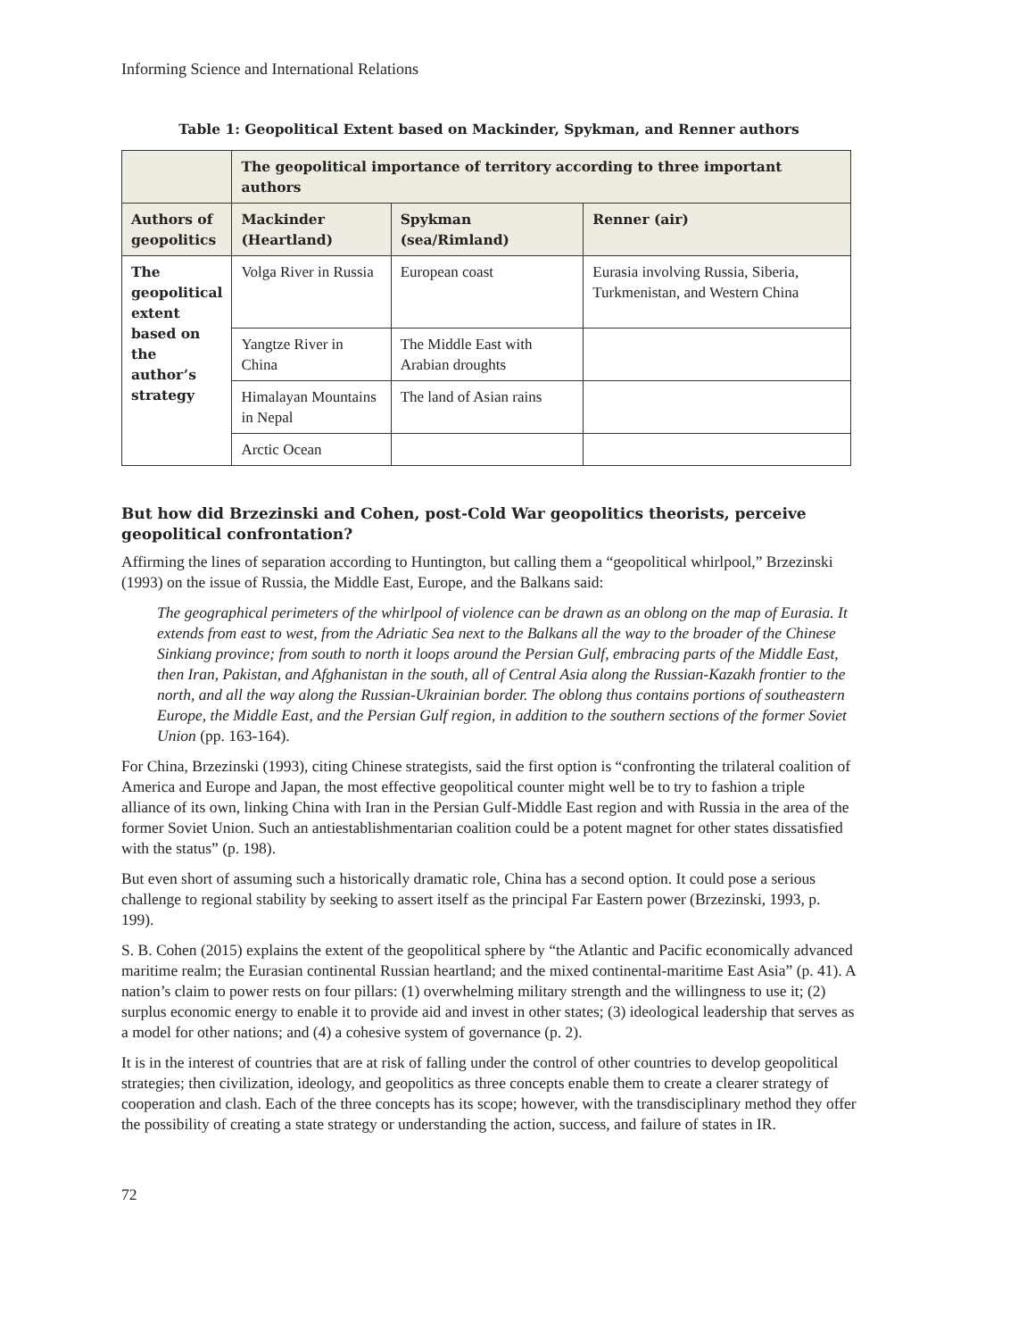Informing Science and International Relations
Table 1: Geopolitical Extent based on Mackinder, Spykman, and Renner authors
| | The geopolitical importance of territory according to three important authors | | |
| --- | --- | --- | --- |
| Authors of geopolitics | Mackinder (Heartland) | Spykman (sea/Rimland) | Renner (air) |
| The geopolitical extent based on the author’s strategy | Volga River in Russia | European coast | Eurasia involving Russia, Siberia, Turkmenistan, and Western China |
| | Yangtze River in China | The Middle East with Arabian droughts | |
| | Himalayan Mountains in Nepal | The land of Asian rains | |
| | Arctic Ocean | | |
But how did Brzezinski and Cohen, post-Cold War geopolitics theorists, perceive geopolitical confrontation?
Affirming the lines of separation according to Huntington, but calling them a “geopolitical whirlpool,” Brzezinski (1993) on the issue of Russia, the Middle East, Europe, and the Balkans said:
The geographical perimeters of the whirlpool of violence can be drawn as an oblong on the map of Eurasia. It extends from east to west, from the Adriatic Sea next to the Balkans all the way to the broader of the Chinese Sinkiang province; from south to north it loops around the Persian Gulf, embracing parts of the Middle East, then Iran, Pakistan, and Afghanistan in the south, all of Central Asia along the Russian-Kazakh frontier to the north, and all the way along the Russian-Ukrainian border. The oblong thus contains portions of southeastern Europe, the Middle East, and the Persian Gulf region, in addition to the southern sections of the former Soviet Union (pp. 163-164).
For China, Brzezinski (1993), citing Chinese strategists, said the first option is “confronting the trilateral coalition of America and Europe and Japan, the most effective geopolitical counter might well be to try to fashion a triple alliance of its own, linking China with Iran in the Persian Gulf-Middle East region and with Russia in the area of the former Soviet Union. Such an antiestablishmentarian coalition could be a potent magnet for other states dissatisfied with the status” (p. 198).
But even short of assuming such a historically dramatic role, China has a second option. It could pose a serious challenge to regional stability by seeking to assert itself as the principal Far Eastern power (Brzezinski, 1993, p. 199).
S. B. Cohen (2015) explains the extent of the geopolitical sphere by “the Atlantic and Pacific economically advanced maritime realm; the Eurasian continental Russian heartland; and the mixed continental-maritime East Asia” (p. 41). A nation’s claim to power rests on four pillars: (1) overwhelming military strength and the willingness to use it; (2) surplus economic energy to enable it to provide aid and invest in other states; (3) ideological leadership that serves as a model for other nations; and (4) a cohesive system of governance (p. 2).
It is in the interest of countries that are at risk of falling under the control of other countries to develop geopolitical strategies; then civilization, ideology, and geopolitics as three concepts enable them to create a clearer strategy of cooperation and clash. Each of the three concepts has its scope; however, with the transdisciplinary method they offer the possibility of creating a state strategy or understanding the action, success, and failure of states in IR.
72